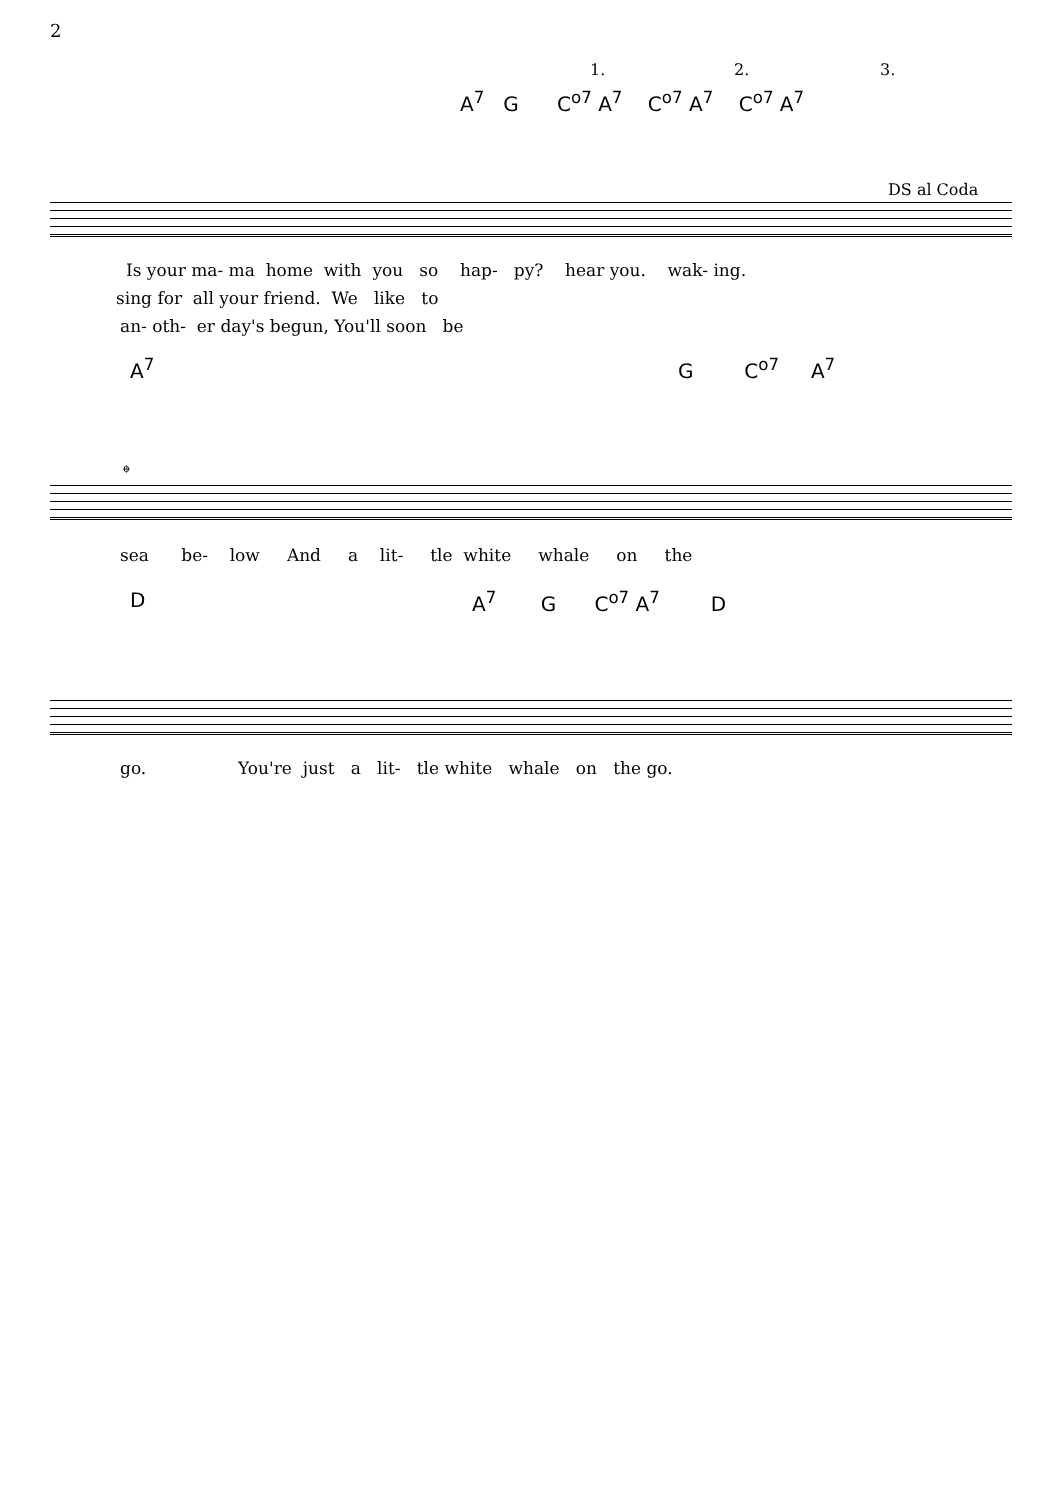2
1. 2. 3.
A<sup>7</sup> G C<sup>o7</sup> A<sup>7</sup> C<sup>o7</sup> A<sup>7</sup> C<sup>o7</sup> A<sup>7</sup>
DS al Coda
Is your ma- ma home with you so hap- py? hear you. wak- ing.
sing for all your friend. We like to
an- oth- er day's begun, You'll soon be
A<sup>7</sup> G C<sup>o7</sup> A<sup>7</sup>
𝄌
sea be- low And a lit- tle white whale on the
D
A<sup>7</sup> G C<sup>o7</sup> A<sup>7</sup> D
go. You're just a lit- tle white whale on the go.